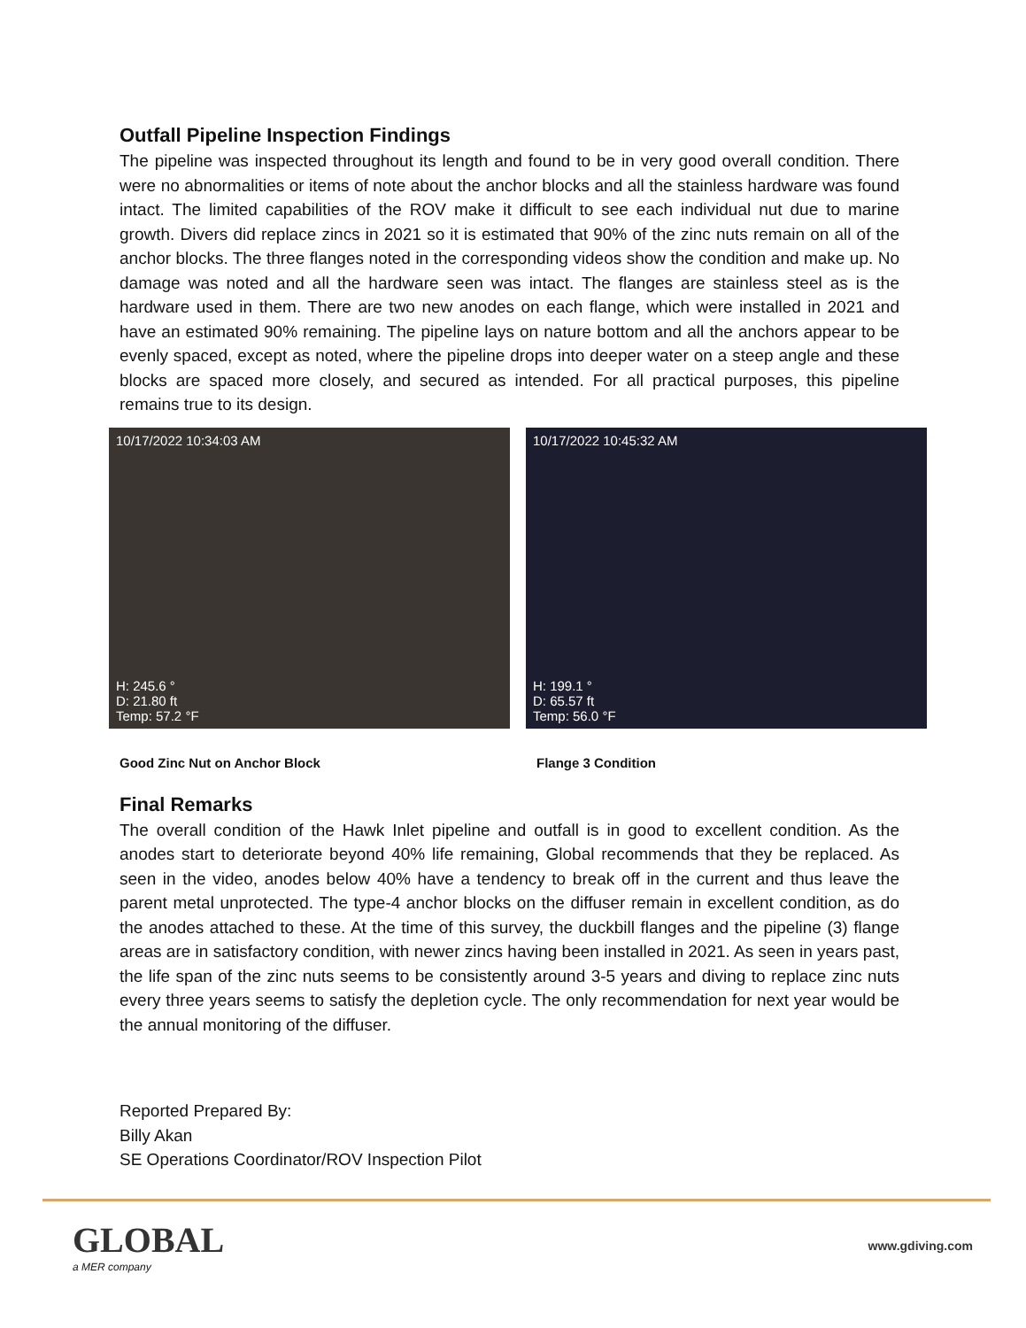Outfall Pipeline Inspection Findings
The pipeline was inspected throughout its length and found to be in very good overall condition. There were no abnormalities or items of note about the anchor blocks and all the stainless hardware was found intact. The limited capabilities of the ROV make it difficult to see each individual nut due to marine growth. Divers did replace zincs in 2021 so it is estimated that 90% of the zinc nuts remain on all of the anchor blocks. The three flanges noted in the corresponding videos show the condition and make up. No damage was noted and all the hardware seen was intact. The flanges are stainless steel as is the hardware used in them. There are two new anodes on each flange, which were installed in 2021 and have an estimated 90% remaining. The pipeline lays on nature bottom and all the anchors appear to be evenly spaced, except as noted, where the pipeline drops into deeper water on a steep angle and these blocks are spaced more closely, and secured as intended. For all practical purposes, this pipeline remains true to its design.
10/17/2022 10:34:03 AM
H: 245.6 °
D: 21.80 ft
Temp: 57.2 °F
Good Zinc Nut on Anchor Block
10/17/2022 10:45:32 AM
H: 199.1 °
D: 65.57 ft
Temp: 56.0 °F
Flange 3 Condition
Final Remarks
The overall condition of the Hawk Inlet pipeline and outfall is in good to excellent condition. As the anodes start to deteriorate beyond 40% life remaining, Global recommends that they be replaced. As seen in the video, anodes below 40% have a tendency to break off in the current and thus leave the parent metal unprotected. The type-4 anchor blocks on the diffuser remain in excellent condition, as do the anodes attached to these. At the time of this survey, the duckbill flanges and the pipeline (3) flange areas are in satisfactory condition, with newer zincs having been installed in 2021. As seen in years past, the life span of the zinc nuts seems to be consistently around 3-5 years and diving to replace zinc nuts every three years seems to satisfy the depletion cycle. The only recommendation for next year would be the annual monitoring of the diffuser.
Reported Prepared By:
Billy Akan
SE Operations Coordinator/ROV Inspection Pilot
GLOBAL
a MER company
www.gdiving.com